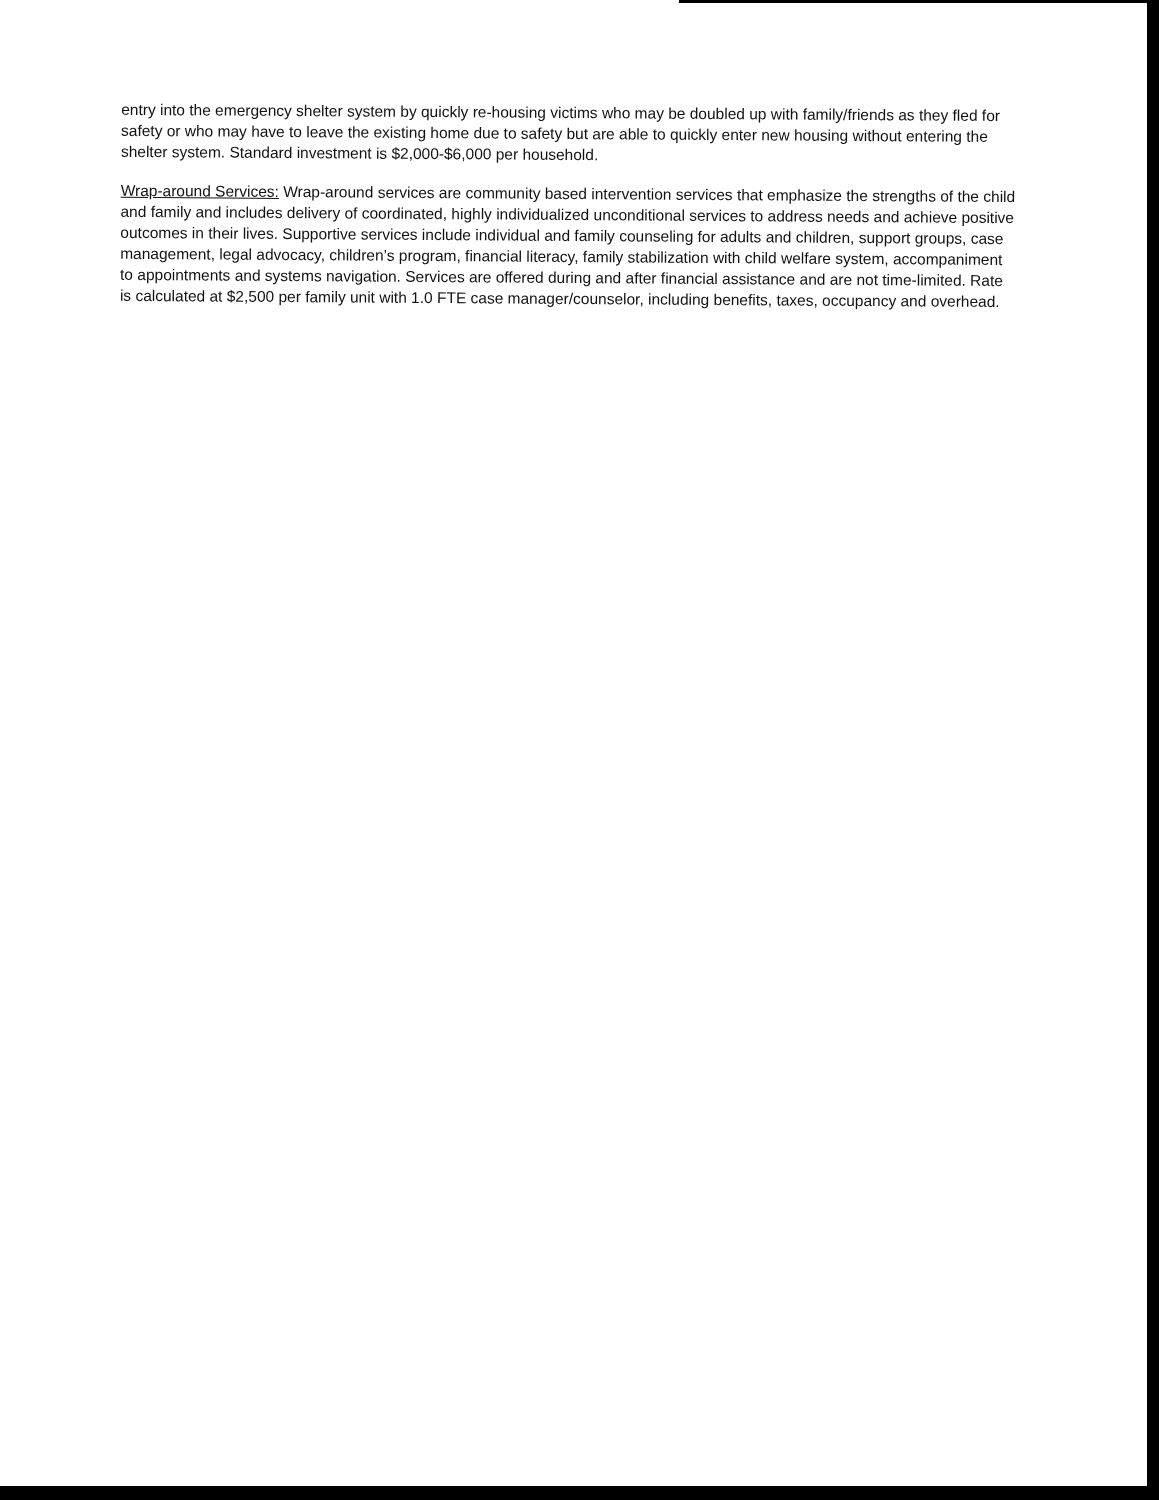entry into the emergency shelter system by quickly re-housing victims who may be doubled up with family/friends as they fled for safety or who may have to leave the existing home due to safety but are able to quickly enter new housing without entering the shelter system. Standard investment is $2,000-$6,000 per household.
Wrap-around Services: Wrap-around services are community based intervention services that emphasize the strengths of the child and family and includes delivery of coordinated, highly individualized unconditional services to address needs and achieve positive outcomes in their lives. Supportive services include individual and family counseling for adults and children, support groups, case management, legal advocacy, children’s program, financial literacy, family stabilization with child welfare system, accompaniment to appointments and systems navigation. Services are offered during and after financial assistance and are not time-limited. Rate is calculated at $2,500 per family unit with 1.0 FTE case manager/counselor, including benefits, taxes, occupancy and overhead.